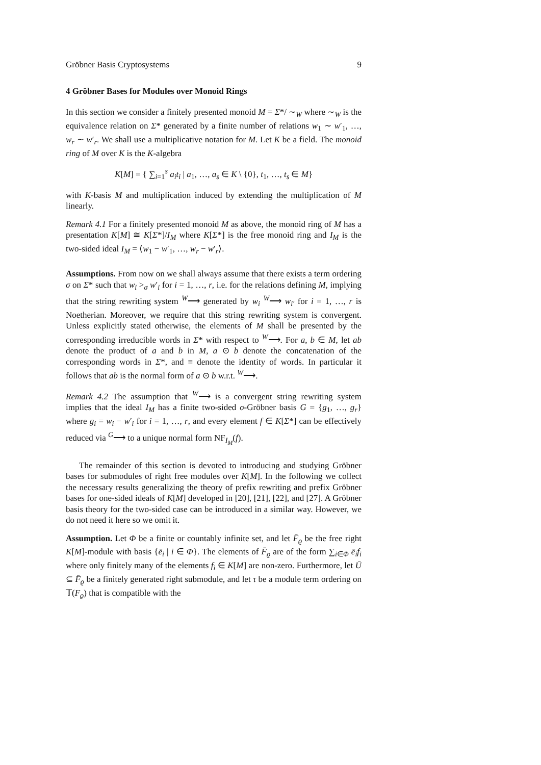Gröbner Basis Cryptosystems 9
4 Gröbner Bases for Modules over Monoid Rings
In this section we consider a finitely presented monoid M = Σ*/ ∼<sub>W</sub> where ∼<sub>W</sub> is the equivalence relation on Σ* generated by a finite number of relations w<sub>1</sub> ∼ w′<sub>1</sub>, …, w<sub>r</sub> ∼ w′<sub>r</sub>. We shall use a multiplicative notation for M. Let K be a field. The monoid ring of M over K is the K-algebra
K[M] = { ∑<sub>i=1</sub><sup>s</sup> a<sub>i</sub>t<sub>i</sub> | a<sub>1</sub>, …, a<sub>s</sub> ∈ K \ {0}, t<sub>1</sub>, …, t<sub>s</sub> ∈ M}
with K-basis M and multiplication induced by extending the multiplication of M linearly.
Remark 4.1 For a finitely presented monoid M as above, the monoid ring of M has a presentation K[M] ≅ K[Σ*]/I<sub>M</sub> where K[Σ*] is the free monoid ring and I<sub>M</sub> is the two-sided ideal I<sub>M</sub> = ⟨w<sub>1</sub> − w′<sub>1</sub>, …, w<sub>r</sub> − w′<sub>r</sub>⟩.
Assumptions. From now on we shall always assume that there exists a term ordering σ on Σ* such that w<sub>i</sub> ><sub>σ</sub> w′<sub>i</sub> for i = 1, …, r, i.e. for the relations defining M, implying that the string rewriting system <sup>W</sup>⟶ generated by w<sub>i</sub> <sup>W</sup>⟶ w<sub>i′</sub> for i = 1, …, r is Noetherian. Moreover, we require that this string rewriting system is convergent. Unless explicitly stated otherwise, the elements of M shall be presented by the corresponding irreducible words in Σ* with respect to <sup>W</sup>⟶. For a, b ∈ M, let ab denote the product of a and b in M, a ⊙ b denote the concatenation of the corresponding words in Σ*, and ≡ denote the identity of words. In particular it follows that ab is the normal form of a ⊙ b w.r.t. <sup>W</sup>⟶.
Remark 4.2 The assumption that <sup>W</sup>⟶ is a convergent string rewriting system implies that the ideal I<sub>M</sub> has a finite two-sided σ-Gröbner basis G = {g<sub>1</sub>, …, g<sub>r</sub>} where g<sub>i</sub> = w<sub>i</sub> − w′<sub>i</sub> for i = 1, …, r, and every element f ∈ K[Σ*] can be effectively reduced via <sup>G</sup>⟶ to a unique normal form NF<sub>I<sub>M</sub></sub>(f).
The remainder of this section is devoted to introducing and studying Gröbner bases for submodules of right free modules over K[M]. In the following we collect the necessary results generalizing the theory of prefix rewriting and prefix Gröbner bases for one-sided ideals of K[M] developed in [20], [21], [22], and [27]. A Gröbner basis theory for the two-sided case can be introduced in a similar way. However, we do not need it here so we omit it.
Assumption. Let Φ be a finite or countably infinite set, and let F̄<sub>ϱ</sub> be the free right K[M]-module with basis {ē<sub>i</sub> | i ∈ Φ}. The elements of F̄<sub>ϱ</sub> are of the form ∑<sub>i∈Φ</sub> ē<sub>i</sub>f<sub>i</sub> where only finitely many of the elements f<sub>i</sub> ∈ K[M] are non-zero. Furthermore, let Ū ⊆ F̄<sub>ϱ</sub> be a finitely generated right submodule, and let τ be a module term ordering on 𝕋(F<sub>ϱ</sub>) that is compatible with the